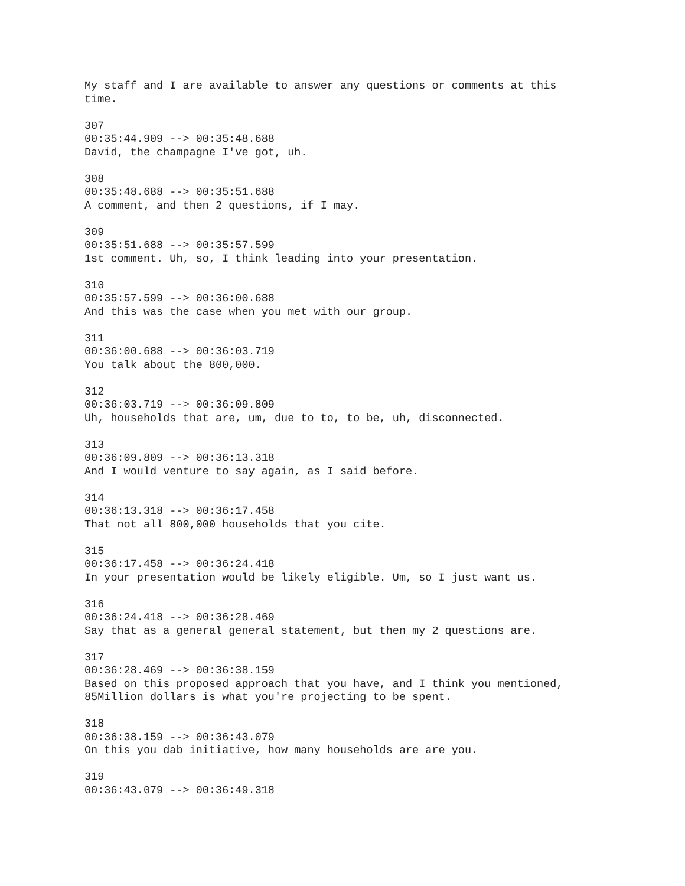My staff and I are available to answer any questions or comments at this time.
307 00:35:44.909 --> 00:35:48.688 David, the champagne I've got, uh.
308 00:35:48.688 --> 00:35:51.688 A comment, and then 2 questions, if I may.
309 00:35:51.688 --> 00:35:57.599 1st comment. Uh, so, I think leading into your presentation.
310 00:35:57.599 --> 00:36:00.688 And this was the case when you met with our group.
311 00:36:00.688 --> 00:36:03.719 You talk about the 800,000.
312 00:36:03.719 --> 00:36:09.809 Uh, households that are, um, due to to, to be, uh, disconnected.
313 00:36:09.809 --> 00:36:13.318 And I would venture to say again, as I said before.
314 00:36:13.318 --> 00:36:17.458 That not all 800,000 households that you cite.
315 00:36:17.458 --> 00:36:24.418 In your presentation would be likely eligible. Um, so I just want us.
316 00:36:24.418 --> 00:36:28.469 Say that as a general general statement, but then my 2 questions are.
317 00:36:28.469 --> 00:36:38.159 Based on this proposed approach that you have, and I think you mentioned, 85Million dollars is what you're projecting to be spent.
318 00:36:38.159 --> 00:36:43.079 On this you dab initiative, how many households are are you.
319 00:36:43.079 --> 00:36:49.318